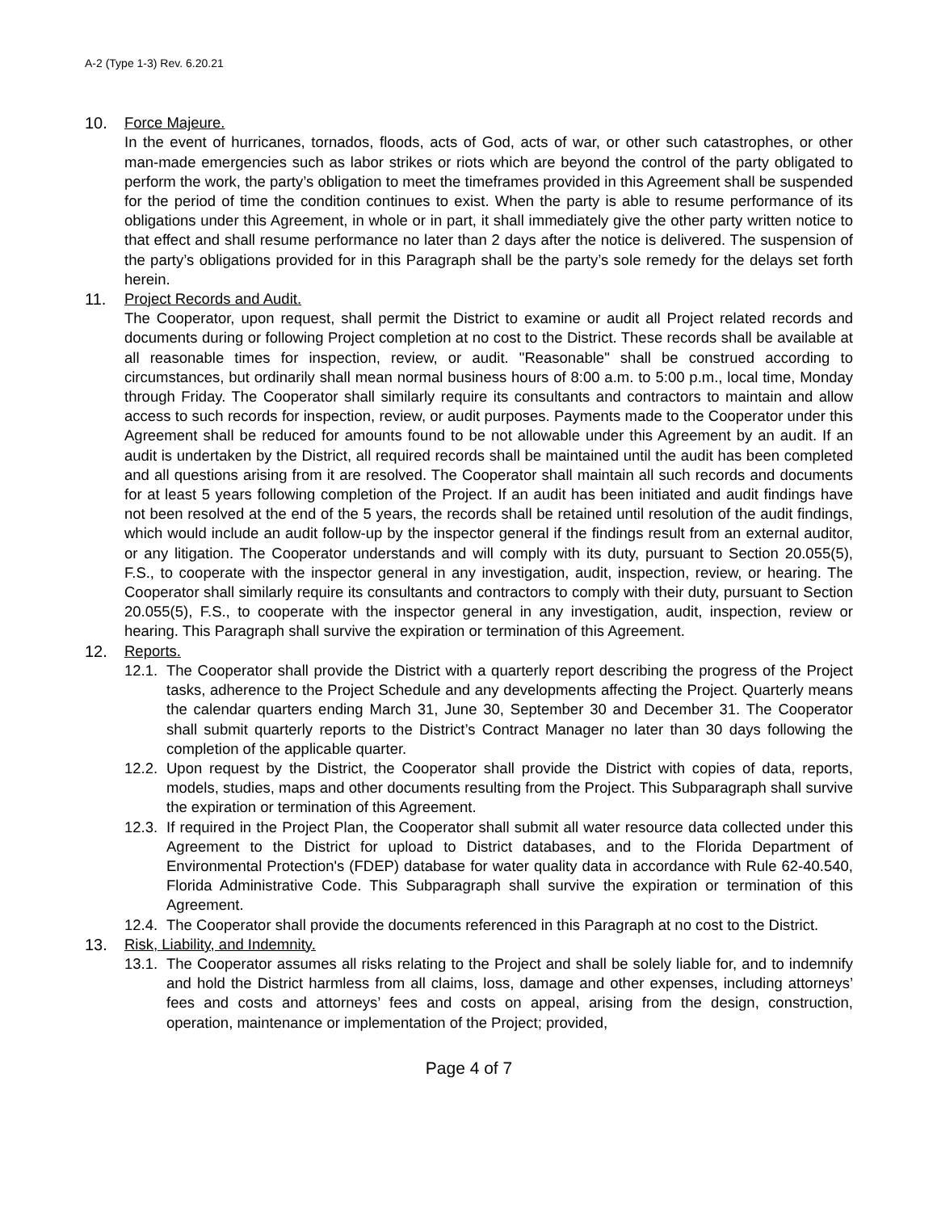A-2 (Type 1-3) Rev. 6.20.21
10. Force Majeure.
In the event of hurricanes, tornados, floods, acts of God, acts of war, or other such catastrophes, or other man-made emergencies such as labor strikes or riots which are beyond the control of the party obligated to perform the work, the party’s obligation to meet the timeframes provided in this Agreement shall be suspended for the period of time the condition continues to exist. When the party is able to resume performance of its obligations under this Agreement, in whole or in part, it shall immediately give the other party written notice to that effect and shall resume performance no later than 2 days after the notice is delivered. The suspension of the party’s obligations provided for in this Paragraph shall be the party’s sole remedy for the delays set forth herein.
11. Project Records and Audit.
The Cooperator, upon request, shall permit the District to examine or audit all Project related records and documents during or following Project completion at no cost to the District. These records shall be available at all reasonable times for inspection, review, or audit. "Reasonable" shall be construed according to circumstances, but ordinarily shall mean normal business hours of 8:00 a.m. to 5:00 p.m., local time, Monday through Friday. The Cooperator shall similarly require its consultants and contractors to maintain and allow access to such records for inspection, review, or audit purposes. Payments made to the Cooperator under this Agreement shall be reduced for amounts found to be not allowable under this Agreement by an audit. If an audit is undertaken by the District, all required records shall be maintained until the audit has been completed and all questions arising from it are resolved. The Cooperator shall maintain all such records and documents for at least 5 years following completion of the Project. If an audit has been initiated and audit findings have not been resolved at the end of the 5 years, the records shall be retained until resolution of the audit findings, which would include an audit follow-up by the inspector general if the findings result from an external auditor, or any litigation. The Cooperator understands and will comply with its duty, pursuant to Section 20.055(5), F.S., to cooperate with the inspector general in any investigation, audit, inspection, review, or hearing. The Cooperator shall similarly require its consultants and contractors to comply with their duty, pursuant to Section 20.055(5), F.S., to cooperate with the inspector general in any investigation, audit, inspection, review or hearing. This Paragraph shall survive the expiration or termination of this Agreement.
12. Reports.
12.1.
The Cooperator shall provide the District with a quarterly report describing the progress of the Project tasks, adherence to the Project Schedule and any developments affecting the Project. Quarterly means the calendar quarters ending March 31, June 30, September 30 and December 31. The Cooperator shall submit quarterly reports to the District’s Contract Manager no later than 30 days following the completion of the applicable quarter.
12.2.
Upon request by the District, the Cooperator shall provide the District with copies of data, reports, models, studies, maps and other documents resulting from the Project. This Subparagraph shall survive the expiration or termination of this Agreement.
12.3.
If required in the Project Plan, the Cooperator shall submit all water resource data collected under this Agreement to the District for upload to District databases, and to the Florida Department of Environmental Protection's (FDEP) database for water quality data in accordance with Rule 62-40.540, Florida Administrative Code. This Subparagraph shall survive the expiration or termination of this Agreement.
12.4.
The Cooperator shall provide the documents referenced in this Paragraph at no cost to the District.
13. Risk, Liability, and Indemnity.
13.1.
The Cooperator assumes all risks relating to the Project and shall be solely liable for, and to indemnify and hold the District harmless from all claims, loss, damage and other expenses, including attorneys’ fees and costs and attorneys’ fees and costs on appeal, arising from the design, construction, operation, maintenance or implementation of the Project; provided,
Page 4 of 7